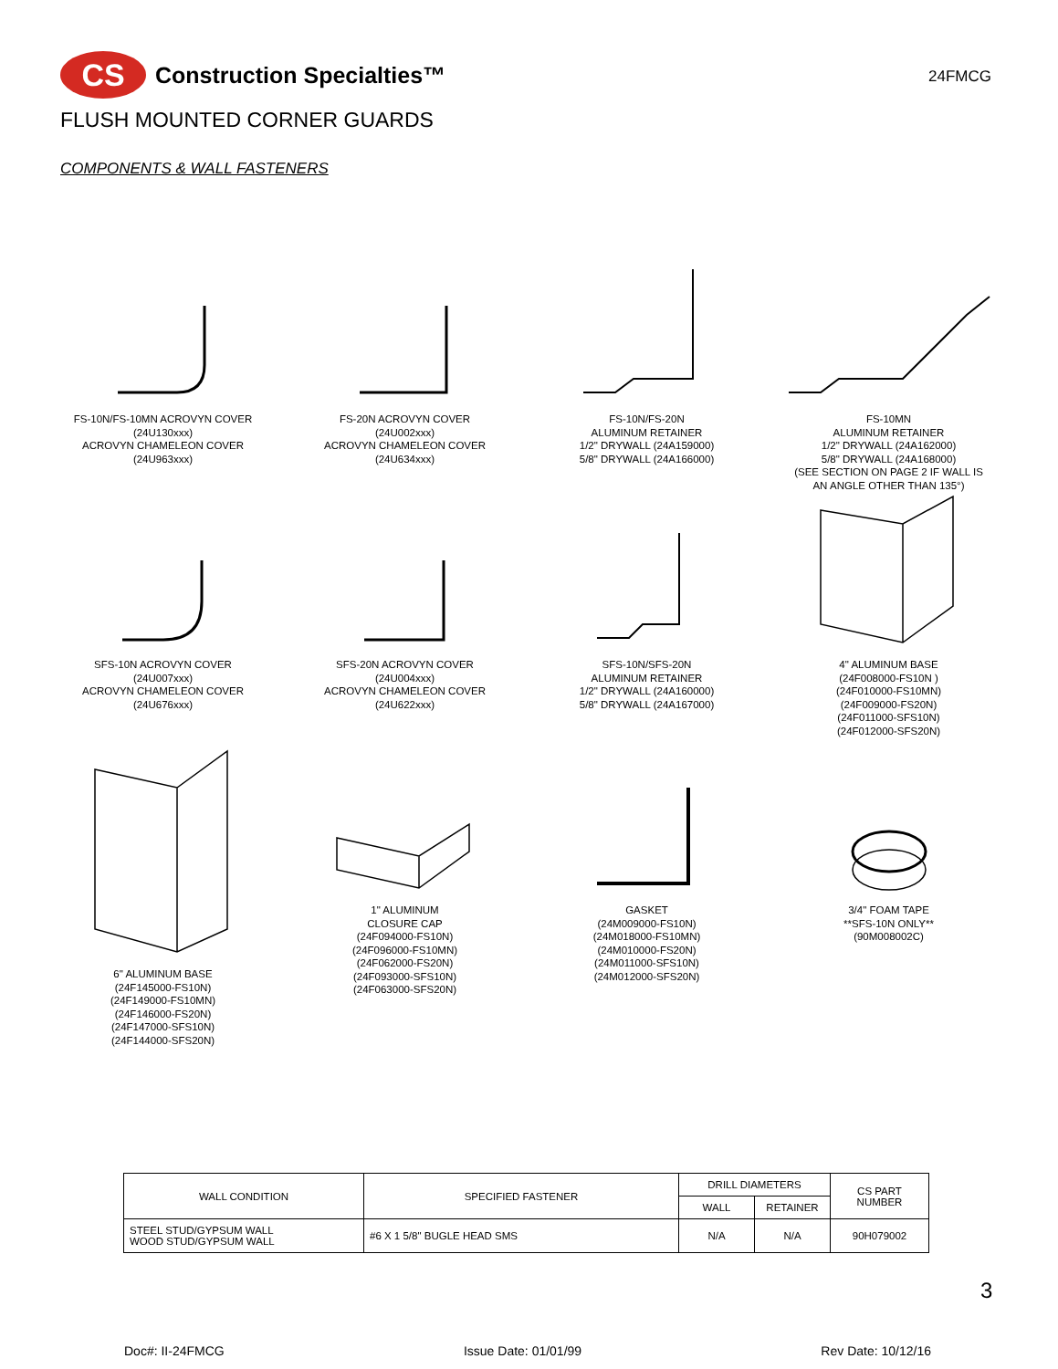CS
Construction Specialties™
24FMCG
FLUSH MOUNTED CORNER GUARDS
COMPONENTS & WALL FASTENERS
FS-10N/FS-10MN ACROVYN COVER
(24U130xxx)
ACROVYN CHAMELEON COVER
(24U963xxx)
FS-20N ACROVYN COVER
(24U002xxx)
ACROVYN CHAMELEON COVER
(24U634xxx)
FS-10N/FS-20N
ALUMINUM RETAINER
1/2" DRYWALL (24A159000)
5/8" DRYWALL (24A166000)
FS-10MN
ALUMINUM RETAINER
1/2" DRYWALL (24A162000)
5/8" DRYWALL (24A168000)
(SEE SECTION ON PAGE 2 IF WALL IS
AN ANGLE OTHER THAN 135°)
SFS-10N ACROVYN COVER
(24U007xxx)
ACROVYN CHAMELEON COVER
(24U676xxx)
SFS-20N ACROVYN COVER
(24U004xxx)
ACROVYN CHAMELEON COVER
(24U622xxx)
SFS-10N/SFS-20N
ALUMINUM RETAINER
1/2" DRYWALL (24A160000)
5/8" DRYWALL (24A167000)
4" ALUMINUM BASE
(24F008000-FS10N )
(24F010000-FS10MN)
(24F009000-FS20N)
(24F011000-SFS10N)
(24F012000-SFS20N)
6" ALUMINUM BASE
(24F145000-FS10N)
(24F149000-FS10MN)
(24F146000-FS20N)
(24F147000-SFS10N)
(24F144000-SFS20N)
1" ALUMINUM
CLOSURE CAP
(24F094000-FS10N)
(24F096000-FS10MN)
(24F062000-FS20N)
(24F093000-SFS10N)
(24F063000-SFS20N)
GASKET
(24M009000-FS10N)
(24M018000-FS10MN)
(24M010000-FS20N)
(24M011000-SFS10N)
(24M012000-SFS20N)
3/4" FOAM TAPE
**SFS-10N ONLY**
(90M008002C)
| WALL CONDITION | SPECIFIED FASTENER | DRILL DIAMETERS | | CS PART NUMBER |
| --- | --- | --- | --- | --- |
| | | WALL | RETAINER | |
| STEEL STUD/GYPSUM WALL WOOD STUD/GYPSUM WALL | #6 X 1 5/8" BUGLE HEAD SMS | N/A | N/A | 90H079002 |
3
Doc#: II-24FMCG Issue Date: 01/01/99 Rev Date: 10/12/16